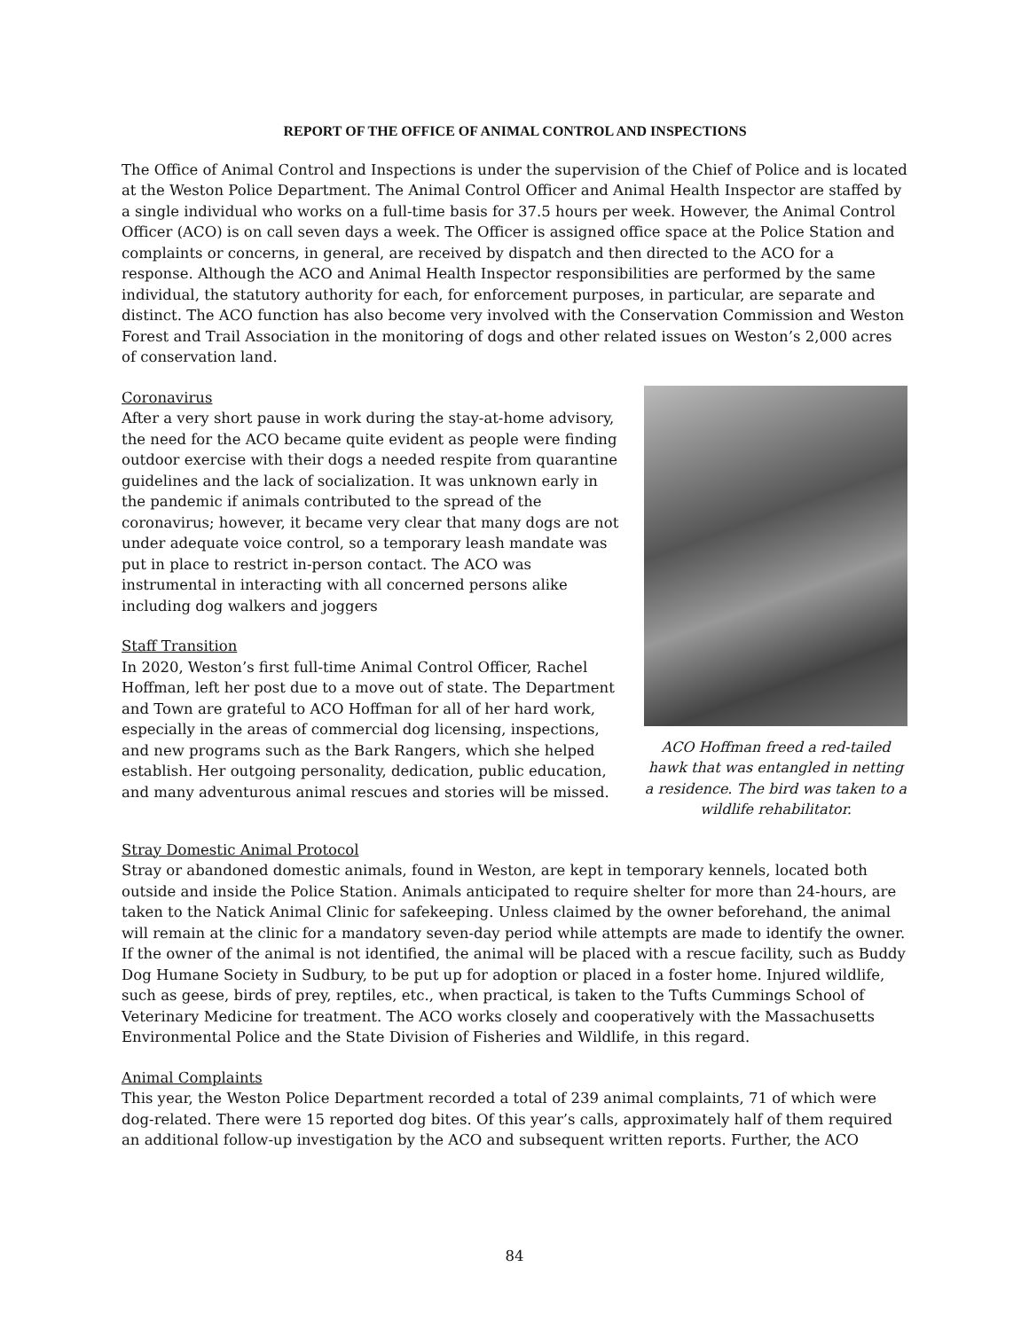REPORT OF THE OFFICE OF ANIMAL CONTROL AND INSPECTIONS
The Office of Animal Control and Inspections is under the supervision of the Chief of Police and is located at the Weston Police Department. The Animal Control Officer and Animal Health Inspector are staffed by a single individual who works on a full-time basis for 37.5 hours per week. However, the Animal Control Officer (ACO) is on call seven days a week. The Officer is assigned office space at the Police Station and complaints or concerns, in general, are received by dispatch and then directed to the ACO for a response. Although the ACO and Animal Health Inspector responsibilities are performed by the same individual, the statutory authority for each, for enforcement purposes, in particular, are separate and distinct. The ACO function has also become very involved with the Conservation Commission and Weston Forest and Trail Association in the monitoring of dogs and other related issues on Weston’s 2,000 acres of conservation land.
Coronavirus
After a very short pause in work during the stay-at-home advisory, the need for the ACO became quite evident as people were finding outdoor exercise with their dogs a needed respite from quarantine guidelines and the lack of socialization. It was unknown early in the pandemic if animals contributed to the spread of the coronavirus; however, it became very clear that many dogs are not under adequate voice control, so a temporary leash mandate was put in place to restrict in-person contact. The ACO was instrumental in interacting with all concerned persons alike including dog walkers and joggers
Staff Transition
In 2020, Weston’s first full-time Animal Control Officer, Rachel Hoffman, left her post due to a move out of state. The Department and Town are grateful to ACO Hoffman for all of her hard work, especially in the areas of commercial dog licensing, inspections, and new programs such as the Bark Rangers, which she helped establish. Her outgoing personality, dedication, public education, and many adventurous animal rescues and stories will be missed.
ACO Hoffman freed a red-tailed hawk that was entangled in netting a residence. The bird was taken to a wildlife rehabilitator.
Stray Domestic Animal Protocol
Stray or abandoned domestic animals, found in Weston, are kept in temporary kennels, located both outside and inside the Police Station. Animals anticipated to require shelter for more than 24-hours, are taken to the Natick Animal Clinic for safekeeping. Unless claimed by the owner beforehand, the animal will remain at the clinic for a mandatory seven-day period while attempts are made to identify the owner. If the owner of the animal is not identified, the animal will be placed with a rescue facility, such as Buddy Dog Humane Society in Sudbury, to be put up for adoption or placed in a foster home. Injured wildlife, such as geese, birds of prey, reptiles, etc., when practical, is taken to the Tufts Cummings School of Veterinary Medicine for treatment. The ACO works closely and cooperatively with the Massachusetts Environmental Police and the State Division of Fisheries and Wildlife, in this regard.
Animal Complaints
This year, the Weston Police Department recorded a total of 239 animal complaints, 71 of which were dog-related. There were 15 reported dog bites. Of this year’s calls, approximately half of them required an additional follow-up investigation by the ACO and subsequent written reports. Further, the ACO
84